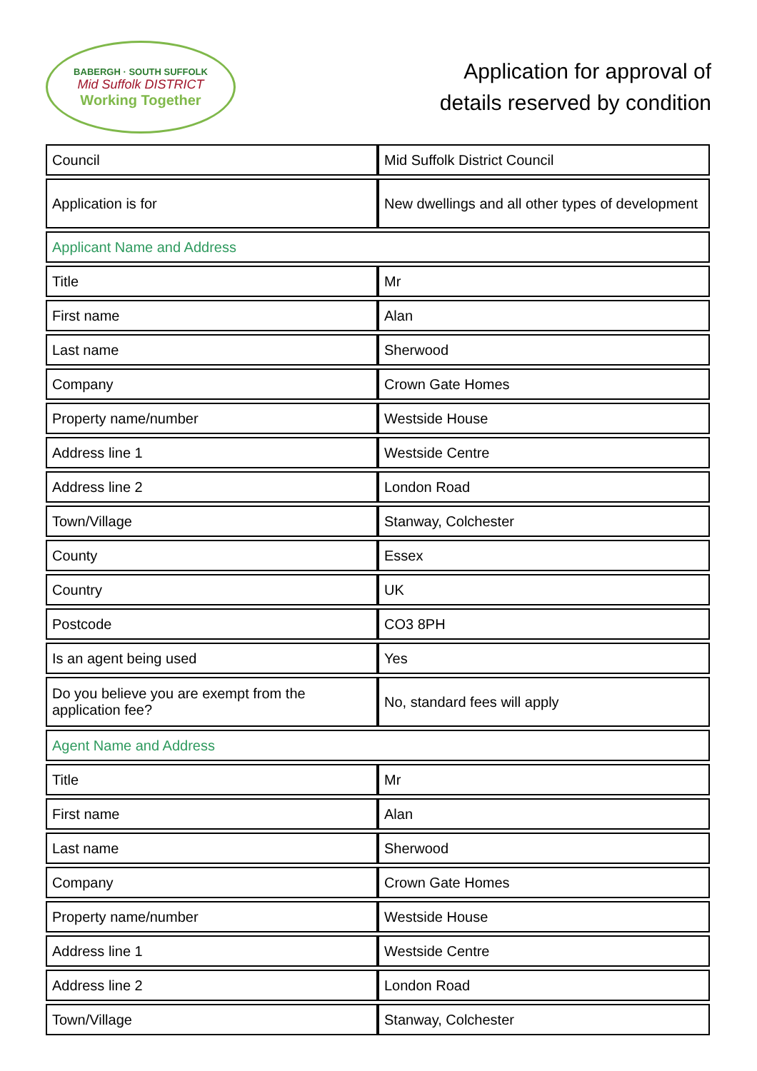BABERGH · SOUTH SUFFOLK
Mid Suffolk DISTRICT
Working Together
Application for approval of
details reserved by condition
| Council | Mid Suffolk District Council |
| Application is for | New dwellings and all other types of development |
| Applicant Name and Address | |
| Title | Mr |
| First name | Alan |
| Last name | Sherwood |
| Company | Crown Gate Homes |
| Property name/number | Westside House |
| Address line 1 | Westside Centre |
| Address line 2 | London Road |
| Town/Village | Stanway, Colchester |
| County | Essex |
| Country | UK |
| Postcode | CO3 8PH |
| Is an agent being used | Yes |
| Do you believe you are exempt from the application fee? | No, standard fees will apply |
| Agent Name and Address | |
| Title | Mr |
| First name | Alan |
| Last name | Sherwood |
| Company | Crown Gate Homes |
| Property name/number | Westside House |
| Address line 1 | Westside Centre |
| Address line 2 | London Road |
| Town/Village | Stanway, Colchester |